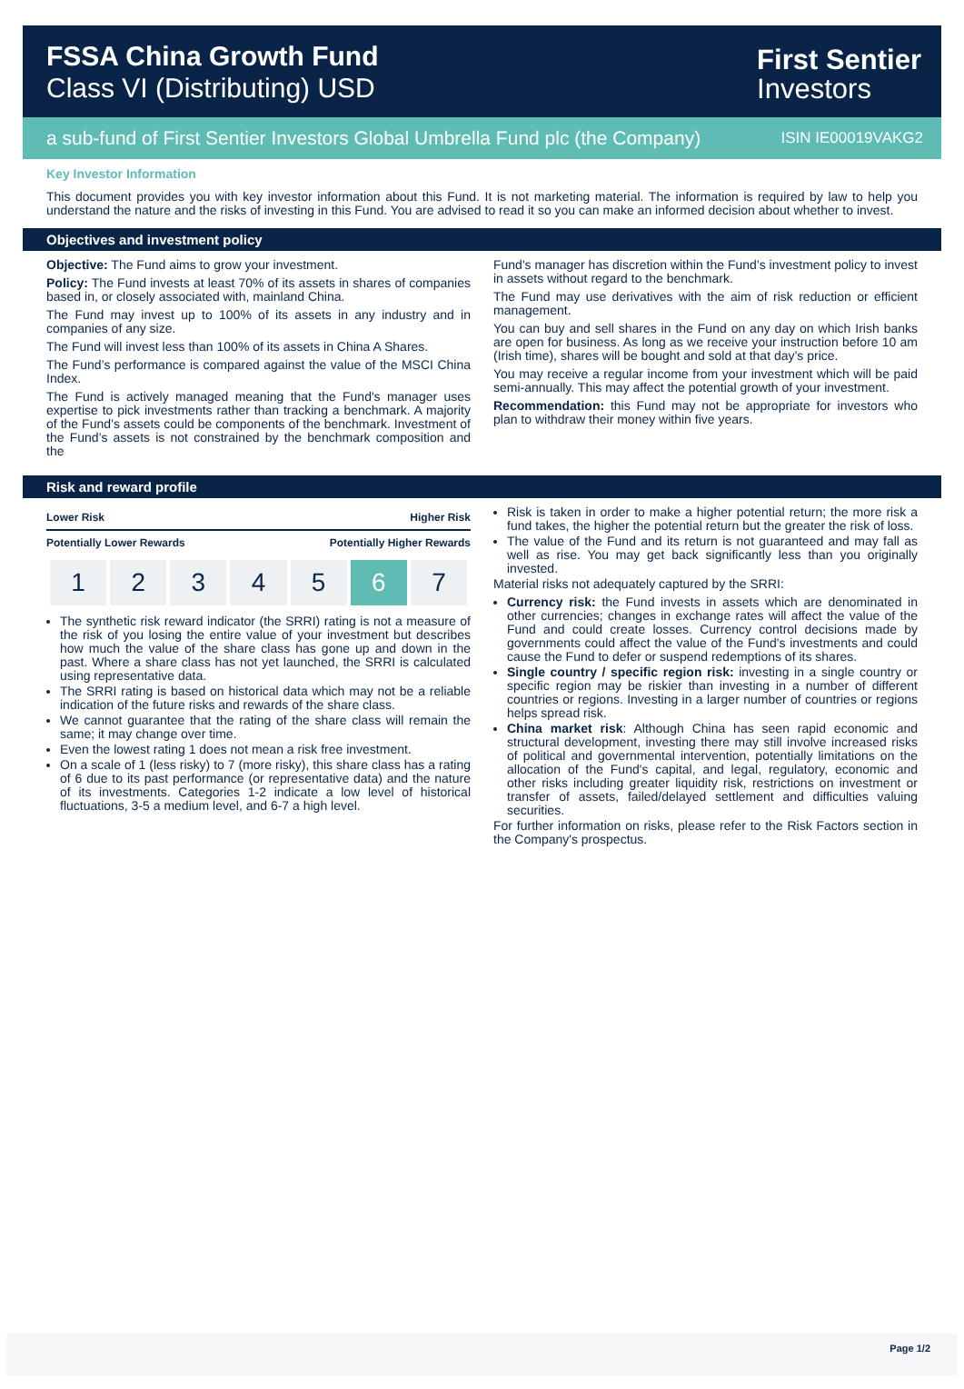FSSA China Growth Fund
Class VI (Distributing) USD
First Sentier
Investors
a sub-fund of First Sentier Investors Global Umbrella Fund plc (the Company) ISIN IE00019VAKG2
Key Investor Information
This document provides you with key investor information about this Fund. It is not marketing material. The information is required by law to help you understand the nature and the risks of investing in this Fund. You are advised to read it so you can make an informed decision about whether to invest.
Objectives and investment policy
Objective: The Fund aims to grow your investment.
Policy: The Fund invests at least 70% of its assets in shares of companies based in, or closely associated with, mainland China.
The Fund may invest up to 100% of its assets in any industry and in companies of any size.
The Fund will invest less than 100% of its assets in China A Shares.
The Fund’s performance is compared against the value of the MSCI China Index.
The Fund is actively managed meaning that the Fund's manager uses expertise to pick investments rather than tracking a benchmark. A majority of the Fund’s assets could be components of the benchmark. Investment of the Fund’s assets is not constrained by the benchmark composition and the
Fund's manager has discretion within the Fund’s investment policy to invest in assets without regard to the benchmark.
The Fund may use derivatives with the aim of risk reduction or efficient management.
You can buy and sell shares in the Fund on any day on which Irish banks are open for business. As long as we receive your instruction before 10 am (Irish time), shares will be bought and sold at that day’s price.
You may receive a regular income from your investment which will be paid semi-annually. This may affect the potential growth of your investment.
Recommendation: this Fund may not be appropriate for investors who plan to withdraw their money within five years.
Risk and reward profile
Lower Risk Higher Risk
Potentially Lower Rewards Potentially Higher Rewards
| 1 | 2 | 3 | 4 | 5 | 6 | 7 |
The synthetic risk reward indicator (the SRRI) rating is not a measure of the risk of you losing the entire value of your investment but describes how much the value of the share class has gone up and down in the past. Where a share class has not yet launched, the SRRI is calculated using representative data.
The SRRI rating is based on historical data which may not be a reliable indication of the future risks and rewards of the share class.
We cannot guarantee that the rating of the share class will remain the same; it may change over time.
Even the lowest rating 1 does not mean a risk free investment.
On a scale of 1 (less risky) to 7 (more risky), this share class has a rating of 6 due to its past performance (or representative data) and the nature of its investments. Categories 1-2 indicate a low level of historical fluctuations, 3-5 a medium level, and 6-7 a high level.
Risk is taken in order to make a higher potential return; the more risk a fund takes, the higher the potential return but the greater the risk of loss.
The value of the Fund and its return is not guaranteed and may fall as well as rise. You may get back significantly less than you originally invested.
Material risks not adequately captured by the SRRI:
Currency risk: the Fund invests in assets which are denominated in other currencies; changes in exchange rates will affect the value of the Fund and could create losses. Currency control decisions made by governments could affect the value of the Fund's investments and could cause the Fund to defer or suspend redemptions of its shares.
Single country / specific region risk: investing in a single country or specific region may be riskier than investing in a number of different countries or regions. Investing in a larger number of countries or regions helps spread risk.
China market risk: Although China has seen rapid economic and structural development, investing there may still involve increased risks of political and governmental intervention, potentially limitations on the allocation of the Fund's capital, and legal, regulatory, economic and other risks including greater liquidity risk, restrictions on investment or transfer of assets, failed/delayed settlement and difficulties valuing securities.
For further information on risks, please refer to the Risk Factors section in the Company's prospectus.
Page 1/2